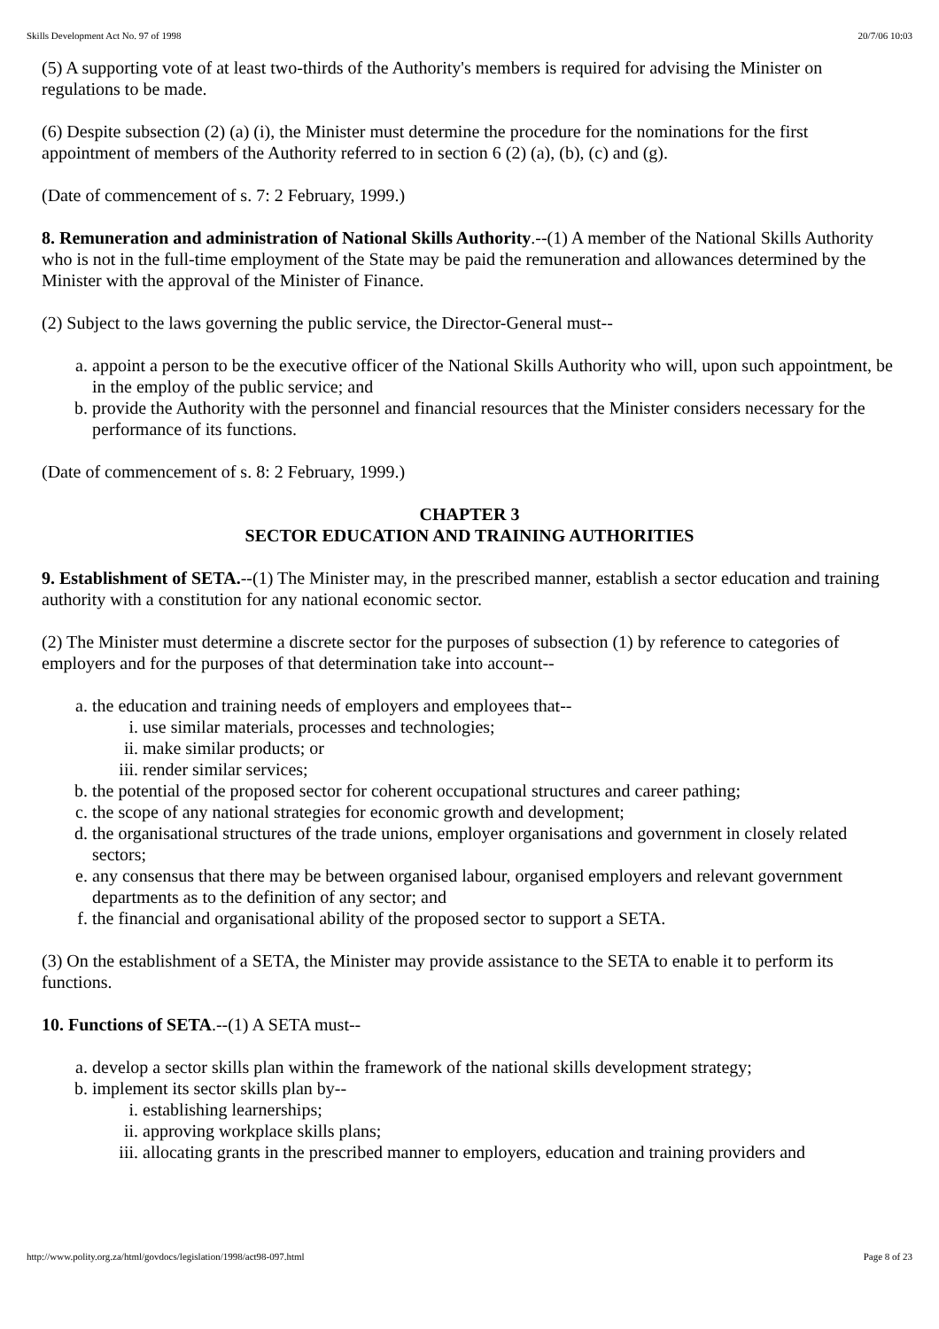Skills Development Act No. 97 of 1998 20/7/06 10:03
(5) A supporting vote of at least two-thirds of the Authority's members is required for advising the Minister on regulations to be made.
(6) Despite subsection (2) (a) (i), the Minister must determine the procedure for the nominations for the first appointment of members of the Authority referred to in section 6 (2) (a), (b), (c) and (g).
(Date of commencement of s. 7: 2 February, 1999.)
8. Remuneration and administration of National Skills Authority.--(1) A member of the National Skills Authority who is not in the full-time employment of the State may be paid the remuneration and allowances determined by the Minister with the approval of the Minister of Finance.
(2) Subject to the laws governing the public service, the Director-General must--
a. appoint a person to be the executive officer of the National Skills Authority who will, upon such appointment, be in the employ of the public service; and
b. provide the Authority with the personnel and financial resources that the Minister considers necessary for the performance of its functions.
(Date of commencement of s. 8: 2 February, 1999.)
CHAPTER 3
SECTOR EDUCATION AND TRAINING AUTHORITIES
9. Establishment of SETA.--(1) The Minister may, in the prescribed manner, establish a sector education and training authority with a constitution for any national economic sector.
(2) The Minister must determine a discrete sector for the purposes of subsection (1) by reference to categories of employers and for the purposes of that determination take into account--
a. the education and training needs of employers and employees that--
i. use similar materials, processes and technologies;
ii. make similar products; or
iii. render similar services;
b. the potential of the proposed sector for coherent occupational structures and career pathing;
c. the scope of any national strategies for economic growth and development;
d. the organisational structures of the trade unions, employer organisations and government in closely related sectors;
e. any consensus that there may be between organised labour, organised employers and relevant government departments as to the definition of any sector; and
f. the financial and organisational ability of the proposed sector to support a SETA.
(3) On the establishment of a SETA, the Minister may provide assistance to the SETA to enable it to perform its functions.
10. Functions of SETA.--(1) A SETA must--
a. develop a sector skills plan within the framework of the national skills development strategy;
b. implement its sector skills plan by--
i. establishing learnerships;
ii. approving workplace skills plans;
iii. allocating grants in the prescribed manner to employers, education and training providers and
http://www.polity.org.za/html/govdocs/legislation/1998/act98-097.html Page 8 of 23